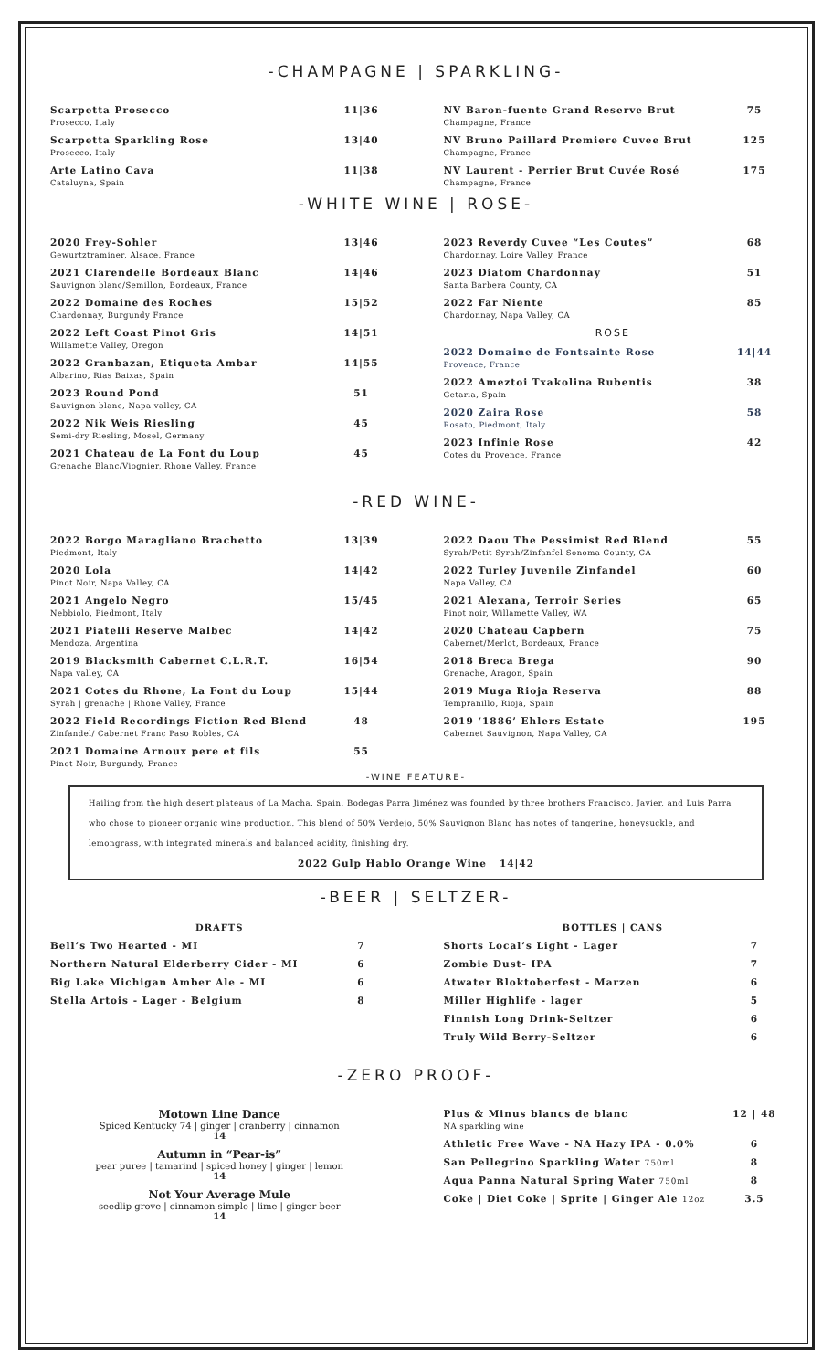-CHAMPAGNE | SPARKLING-
Scarpetta Prosecco 11|36
Prosecco, Italy
Scarpetta Sparkling Rose 13|40
Prosecco, Italy
Arte Latino Cava 11|38
Cataluyna, Spain
NV Baron-fuente Grand Reserve Brut 75
Champagne, France
NV Bruno Paillard Premiere Cuvee Brut 125
Champagne, France
NV Laurent - Perrier Brut Cuvée Rosé 175
Champagne, France
-WHITE WINE | ROSE-
2020 Frey-Sohler 13|46
Gewurtztraminer, Alsace, France
2021 Clarendelle Bordeaux Blanc 14|46
Sauvignon blanc/Semillon, Bordeaux, France
2022 Domaine des Roches 15|52
Chardonnay, Burgundy France
2022 Left Coast Pinot Gris 14|51
Willamette Valley, Oregon
2022 Granbazan, Etiqueta Ambar 14|55
Albarino, Rias Baixas, Spain
2023 Round Pond 51
Sauvignon blanc, Napa valley, CA
2022 Nik Weis Riesling 45
Semi-dry Riesling, Mosel, Germany
2021 Chateau de La Font du Loup 45
Grenache Blanc/Viognier, Rhone Valley, France
2023 Reverdy Cuvee “Les Coutes” 68
Chardonnay, Loire Valley, France
2023 Diatom Chardonnay 51
Santa Barbera County, CA
2022 Far Niente 85
Chardonnay, Napa Valley, CA
ROSE
2022 Domaine de Fontsainte Rose 14|44
Provence, France
2022 Ameztoi Txakolina Rubentis 38
Getaria, Spain
2020 Zaira Rose 58
Rosato, Piedmont, Italy
2023 Infinie Rose 42
Cotes du Provence, France
-RED WINE-
2022 Borgo Maragliano Brachetto 13|39
Piedmont, Italy
2020 Lola 14|42
Pinot Noir, Napa Valley, CA
2021 Angelo Negro 15/45
Nebbiolo, Piedmont, Italy
2021 Piatelli Reserve Malbec 14|42
Mendoza, Argentina
2019 Blacksmith Cabernet C.L.R.T. 16|54
Napa valley, CA
2021 Cotes du Rhone, La Font du Loup 15|44
Syrah | grenache | Rhone Valley, France
2022 Field Recordings Fiction Red Blend 48
Zinfandel/ Cabernet Franc Paso Robles, CA
2021 Domaine Arnoux pere et fils 55
Pinot Noir, Burgundy, France
2022 Daou The Pessimist Red Blend 55
Syrah/Petit Syrah/Zinfanfel Sonoma County, CA
2022 Turley Juvenile Zinfandel 60
Napa Valley, CA
2021 Alexana, Terroir Series 65
Pinot noir, Willamette Valley, WA
2020 Chateau Capbern 75
Cabernet/Merlot, Bordeaux, France
2018 Breca Brega 90
Grenache, Aragon, Spain
2019 Muga Rioja Reserva 88
Tempranillo, Rioja, Spain
2019 ‘1886’ Ehlers Estate 195
Cabernet Sauvignon, Napa Valley, CA
-WINE FEATURE-
Hailing from the high desert plateaus of La Macha, Spain, Bodegas Parra Jiménez was founded by three brothers Francisco, Javier, and Luis Parra who chose to pioneer organic wine production. This blend of 50% Verdejo, 50% Sauvignon Blanc has notes of tangerine, honeysuckle, and lemongrass, with integrated minerals and balanced acidity, finishing dry.
2022 Gulp Hablo Orange Wine 14|42
-BEER | SELTZER-
DRAFTS
Bell’s Two Hearted - MI 7
Northern Natural Elderberry Cider - MI 6
Big Lake Michigan Amber Ale - MI 6
Stella Artois - Lager - Belgium 8
BOTTLES | CANS
Shorts Local’s Light - Lager 7
Zombie Dust- IPA 7
Atwater Bloktoberfest - Marzen 6
Miller Highlife - lager 5
Finnish Long Drink-Seltzer 6
Truly Wild Berry-Seltzer 6
-ZERO PROOF-
Motown Line Dance
Spiced Kentucky 74 | ginger | cranberry | cinnamon
14
Autumn in “Pear-is”
pear puree | tamarind | spiced honey | ginger | lemon
14
Not Your Average Mule
seedlip grove | cinnamon simple | lime | ginger beer
14
Plus & Minus blancs de blanc 12 | 48
NA sparkling wine
Athletic Free Wave - NA Hazy IPA - 0.0% 6
San Pellegrino Sparkling Water 750ml 8
Aqua Panna Natural Spring Water 750ml 8
Coke | Diet Coke | Sprite | Ginger Ale 12oz 3.5